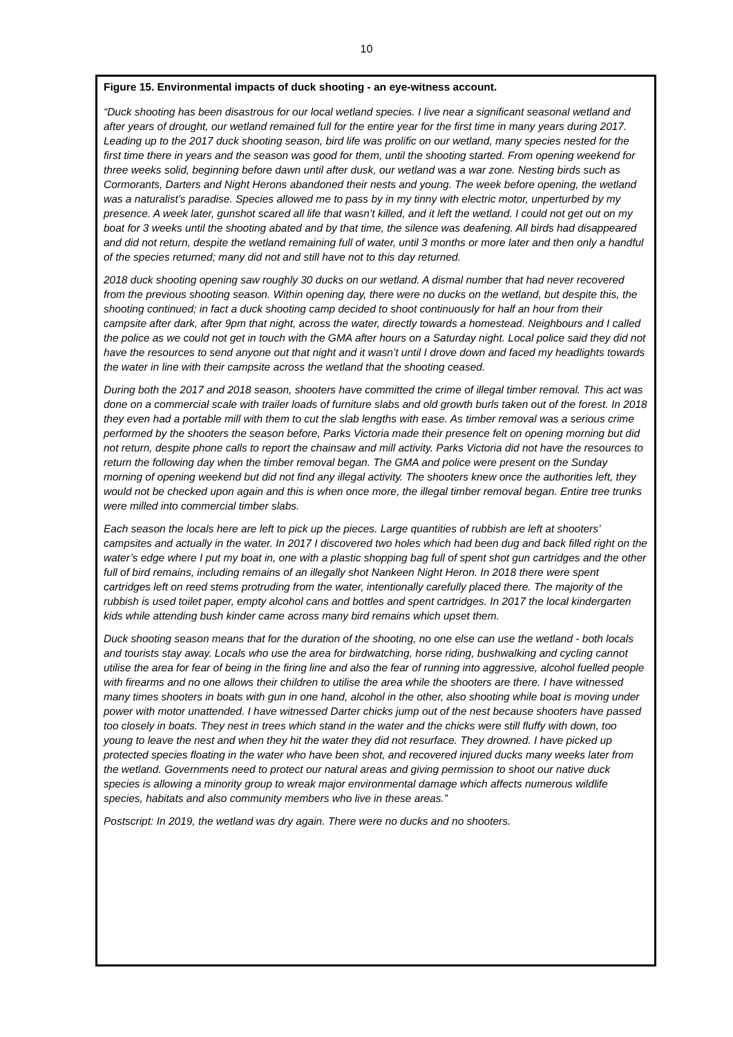10
Figure 15. Environmental impacts of duck shooting - an eye-witness account.
“Duck shooting has been disastrous for our local wetland species. I live near a significant seasonal wetland and after years of drought, our wetland remained full for the entire year for the first time in many years during 2017. Leading up to the 2017 duck shooting season, bird life was prolific on our wetland, many species nested for the first time there in years and the season was good for them, until the shooting started. From opening weekend for three weeks solid, beginning before dawn until after dusk, our wetland was a war zone. Nesting birds such as Cormorants, Darters and Night Herons abandoned their nests and young. The week before opening, the wetland was a naturalist’s paradise. Species allowed me to pass by in my tinny with electric motor, unperturbed by my presence. A week later, gunshot scared all life that wasn’t killed, and it left the wetland. I could not get out on my boat for 3 weeks until the shooting abated and by that time, the silence was deafening. All birds had disappeared and did not return, despite the wetland remaining full of water, until 3 months or more later and then only a handful of the species returned; many did not and still have not to this day returned.
2018 duck shooting opening saw roughly 30 ducks on our wetland. A dismal number that had never recovered from the previous shooting season. Within opening day, there were no ducks on the wetland, but despite this, the shooting continued; in fact a duck shooting camp decided to shoot continuously for half an hour from their campsite after dark, after 9pm that night, across the water, directly towards a homestead. Neighbours and I called the police as we could not get in touch with the GMA after hours on a Saturday night. Local police said they did not have the resources to send anyone out that night and it wasn’t until I drove down and faced my headlights towards the water in line with their campsite across the wetland that the shooting ceased.
During both the 2017 and 2018 season, shooters have committed the crime of illegal timber removal. This act was done on a commercial scale with trailer loads of furniture slabs and old growth burls taken out of the forest. In 2018 they even had a portable mill with them to cut the slab lengths with ease. As timber removal was a serious crime performed by the shooters the season before, Parks Victoria made their presence felt on opening morning but did not return, despite phone calls to report the chainsaw and mill activity. Parks Victoria did not have the resources to return the following day when the timber removal began. The GMA and police were present on the Sunday morning of opening weekend but did not find any illegal activity. The shooters knew once the authorities left, they would not be checked upon again and this is when once more, the illegal timber removal began. Entire tree trunks were milled into commercial timber slabs.
Each season the locals here are left to pick up the pieces. Large quantities of rubbish are left at shooters’ campsites and actually in the water. In 2017 I discovered two holes which had been dug and back filled right on the water’s edge where I put my boat in, one with a plastic shopping bag full of spent shot gun cartridges and the other full of bird remains, including remains of an illegally shot Nankeen Night Heron. In 2018 there were spent cartridges left on reed stems protruding from the water, intentionally carefully placed there. The majority of the rubbish is used toilet paper, empty alcohol cans and bottles and spent cartridges. In 2017 the local kindergarten kids while attending bush kinder came across many bird remains which upset them.
Duck shooting season means that for the duration of the shooting, no one else can use the wetland - both locals and tourists stay away. Locals who use the area for birdwatching, horse riding, bushwalking and cycling cannot utilise the area for fear of being in the firing line and also the fear of running into aggressive, alcohol fuelled people with firearms and no one allows their children to utilise the area while the shooters are there. I have witnessed many times shooters in boats with gun in one hand, alcohol in the other, also shooting while boat is moving under power with motor unattended. I have witnessed Darter chicks jump out of the nest because shooters have passed too closely in boats. They nest in trees which stand in the water and the chicks were still fluffy with down, too young to leave the nest and when they hit the water they did not resurface. They drowned. I have picked up protected species floating in the water who have been shot, and recovered injured ducks many weeks later from the wetland. Governments need to protect our natural areas and giving permission to shoot our native duck species is allowing a minority group to wreak major environmental damage which affects numerous wildlife species, habitats and also community members who live in these areas.”
Postscript: In 2019, the wetland was dry again. There were no ducks and no shooters.